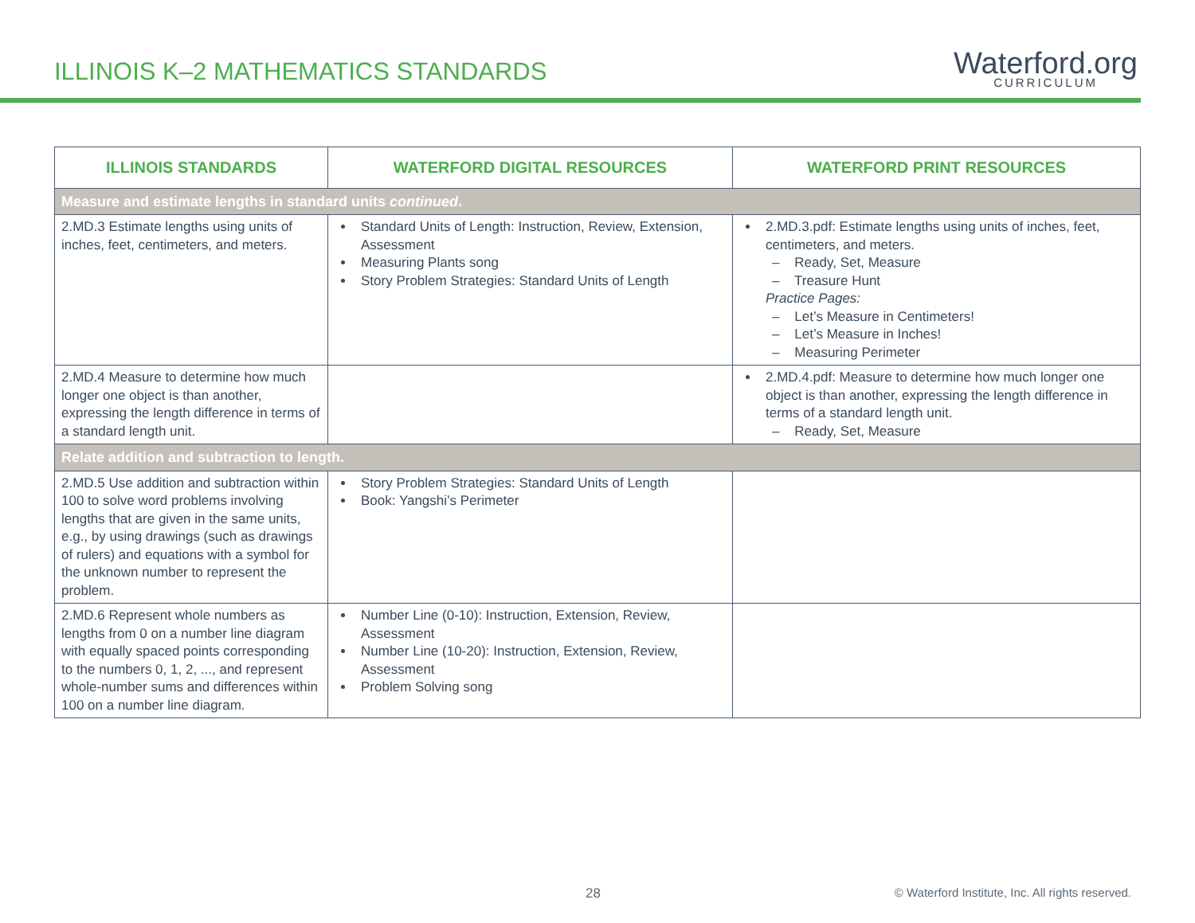ILLINOIS K–2 MATHEMATICS STANDARDS
Waterford.org
CURRICULUM
| ILLINOIS STANDARDS | WATERFORD DIGITAL RESOURCES | WATERFORD PRINT RESOURCES |
| --- | --- | --- |
| Measure and estimate lengths in standard units continued . | | |
| 2.MD.3 Estimate lengths using units of inches, feet, centimeters, and meters. | Standard Units of Length: Instruction, Review, Extension, Assessment Measuring Plants song Story Problem Strategies: Standard Units of Length | 2.MD.3.pdf: Estimate lengths using units of inches, feet, centimeters, and meters. – Ready, Set, Measure – Treasure Hunt Practice Pages: – Let’s Measure in Centimeters! – Let’s Measure in Inches! – Measuring Perimeter |
| 2.MD.4 Measure to determine how much longer one object is than another, expressing the length difference in terms of a standard length unit. | | 2.MD.4.pdf: Measure to determine how much longer one object is than another, expressing the length difference in terms of a standard length unit. – Ready, Set, Measure |
| Relate addition and subtraction to length. | | |
| 2.MD.5 Use addition and subtraction within 100 to solve word problems involving lengths that are given in the same units, e.g., by using drawings (such as drawings of rulers) and equations with a symbol for the unknown number to represent the problem. | Story Problem Strategies: Standard Units of Length Book: Yangshi’s Perimeter | |
| 2.MD.6 Represent whole numbers as lengths from 0 on a number line diagram with equally spaced points corresponding to the numbers 0, 1, 2, ..., and represent whole-number sums and differences within 100 on a number line diagram. | Number Line (0-10): Instruction, Extension, Review, Assessment Number Line (10-20): Instruction, Extension, Review, Assessment Problem Solving song | |
28
© Waterford Institute, Inc. All rights reserved.